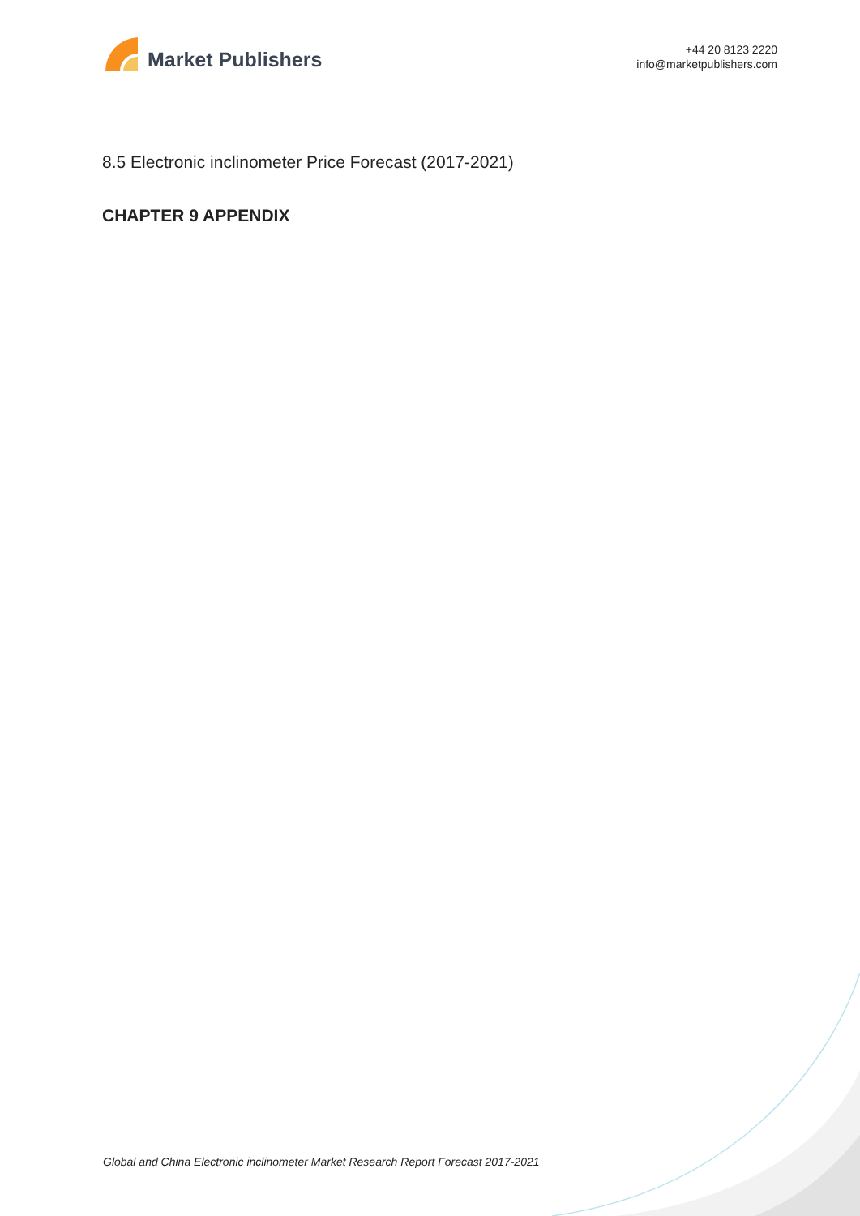Market Publishers
+44 20 8123 2220
info@marketpublishers.com
8.5 Electronic inclinometer Price Forecast (2017-2021)
CHAPTER 9 APPENDIX
Global and China Electronic inclinometer Market Research Report Forecast 2017-2021